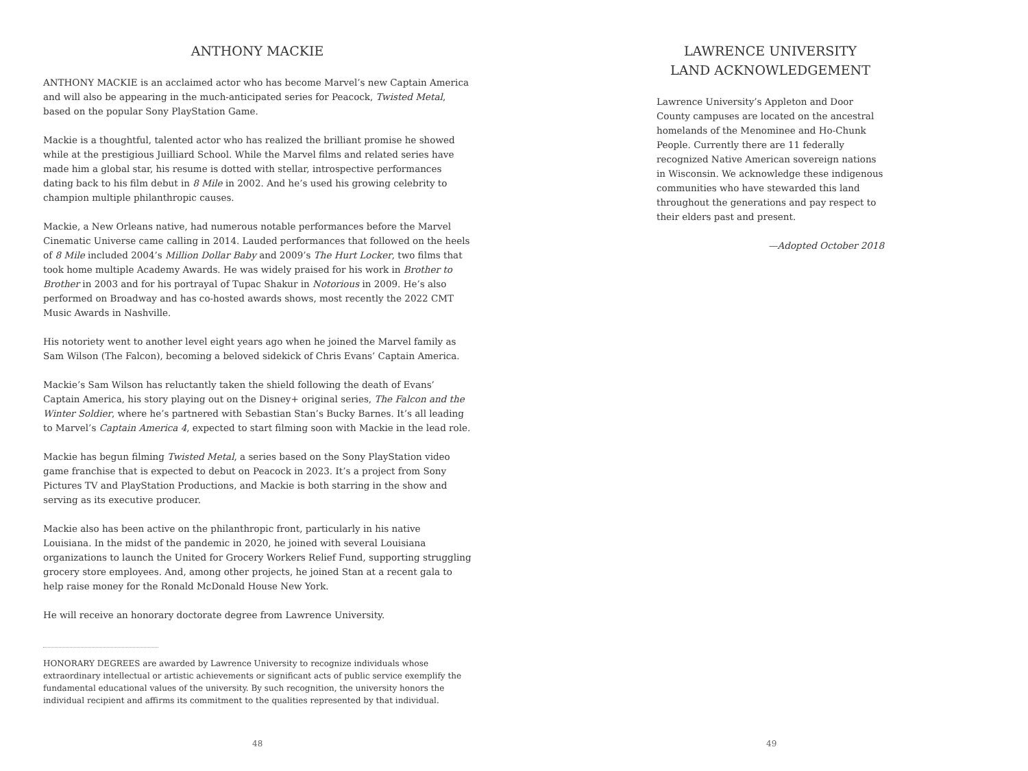ANTHONY MACKIE
ANTHONY MACKIE is an acclaimed actor who has become Marvel’s new Captain America and will also be appearing in the much-anticipated series for Peacock, Twisted Metal, based on the popular Sony PlayStation Game.
Mackie is a thoughtful, talented actor who has realized the brilliant promise he showed while at the prestigious Juilliard School. While the Marvel films and related series have made him a global star, his resume is dotted with stellar, introspective performances dating back to his film debut in 8 Mile in 2002. And he’s used his growing celebrity to champion multiple philanthropic causes.
Mackie, a New Orleans native, had numerous notable performances before the Marvel Cinematic Universe came calling in 2014. Lauded performances that followed on the heels of 8 Mile included 2004’s Million Dollar Baby and 2009’s The Hurt Locker, two films that took home multiple Academy Awards. He was widely praised for his work in Brother to Brother in 2003 and for his portrayal of Tupac Shakur in Notorious in 2009. He’s also performed on Broadway and has co-hosted awards shows, most recently the 2022 CMT Music Awards in Nashville.
His notoriety went to another level eight years ago when he joined the Marvel family as Sam Wilson (The Falcon), becoming a beloved sidekick of Chris Evans’ Captain America.
Mackie’s Sam Wilson has reluctantly taken the shield following the death of Evans’ Captain America, his story playing out on the Disney+ original series, The Falcon and the Winter Soldier, where he’s partnered with Sebastian Stan’s Bucky Barnes. It’s all leading to Marvel’s Captain America 4, expected to start filming soon with Mackie in the lead role.
Mackie has begun filming Twisted Metal, a series based on the Sony PlayStation video game franchise that is expected to debut on Peacock in 2023. It’s a project from Sony Pictures TV and PlayStation Productions, and Mackie is both starring in the show and serving as its executive producer.
Mackie also has been active on the philanthropic front, particularly in his native Louisiana. In the midst of the pandemic in 2020, he joined with several Louisiana organizations to launch the United for Grocery Workers Relief Fund, supporting struggling grocery store employees. And, among other projects, he joined Stan at a recent gala to help raise money for the Ronald McDonald House New York.
He will receive an honorary doctorate degree from Lawrence University.
HONORARY DEGREES are awarded by Lawrence University to recognize individuals whose extraordinary intellectual or artistic achievements or significant acts of public service exemplify the fundamental educational values of the university. By such recognition, the university honors the individual recipient and affirms its commitment to the qualities represented by that individual.
48
LAWRENCE UNIVERSITY
LAND ACKNOWLEDGEMENT
Lawrence University’s Appleton and Door County campuses are located on the ancestral homelands of the Menominee and Ho-Chunk People. Currently there are 11 federally recognized Native American sovereign nations in Wisconsin. We acknowledge these indigenous communities who have stewarded this land throughout the generations and pay respect to their elders past and present.
—Adopted October 2018
49